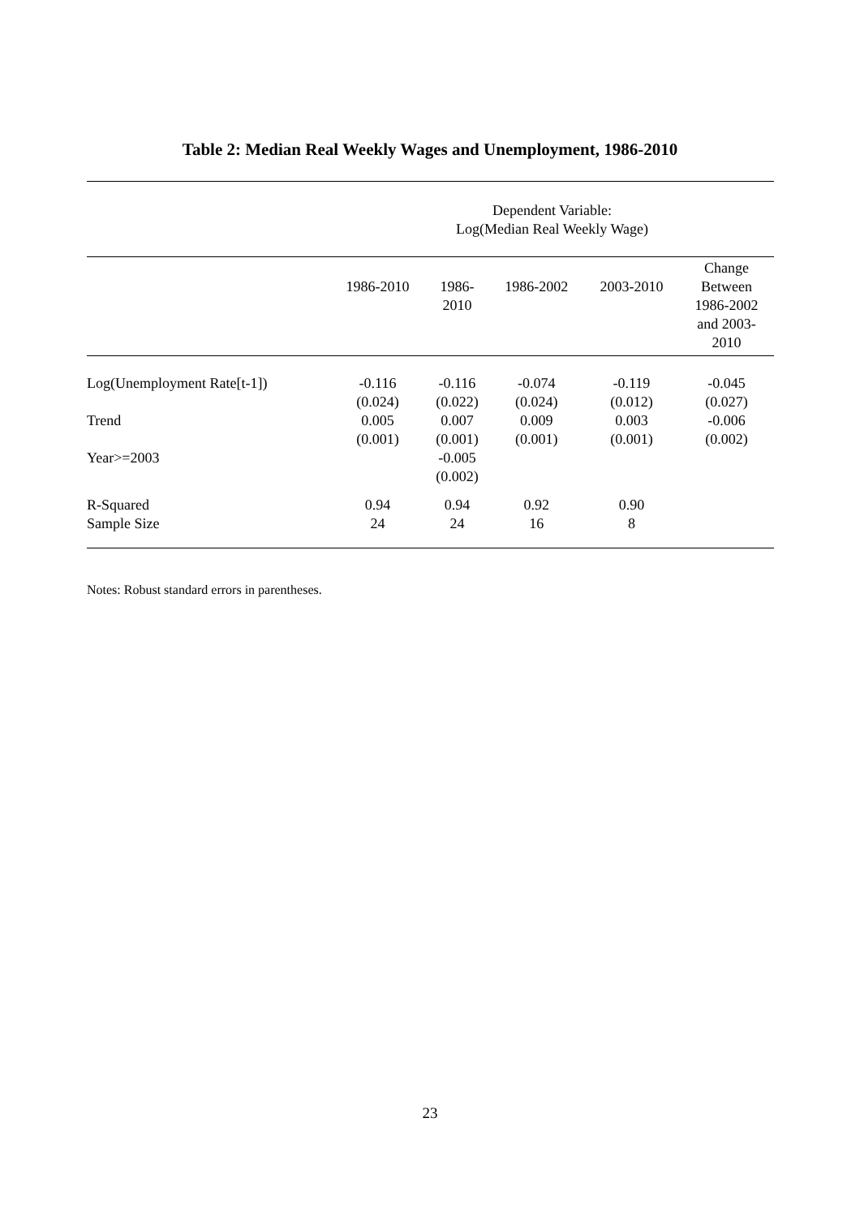Table 2: Median Real Weekly Wages and Unemployment, 1986-2010
| | Dependent Variable: Log(Median Real Weekly Wage) | | | | |
| --- | --- | --- | --- | --- | --- |
| | 1986-2010 | 1986- 2010 | 1986-2002 | 2003-2010 | Change Between 1986-2002 and 2003- 2010 |
| Log(Unemployment Rate[t-1]) | -0.116 (0.024) | -0.116 (0.022) | -0.074 (0.024) | -0.119 (0.012) | -0.045 (0.027) |
| Trend | 0.005 (0.001) | 0.007 (0.001) | 0.009 (0.001) | 0.003 (0.001) | -0.006 (0.002) |
| Year>=2003 | | -0.005 (0.002) | | | |
| R-Squared Sample Size | 0.94 24 | 0.94 24 | 0.92 16 | 0.90 8 | |
Notes: Robust standard errors in parentheses.
23